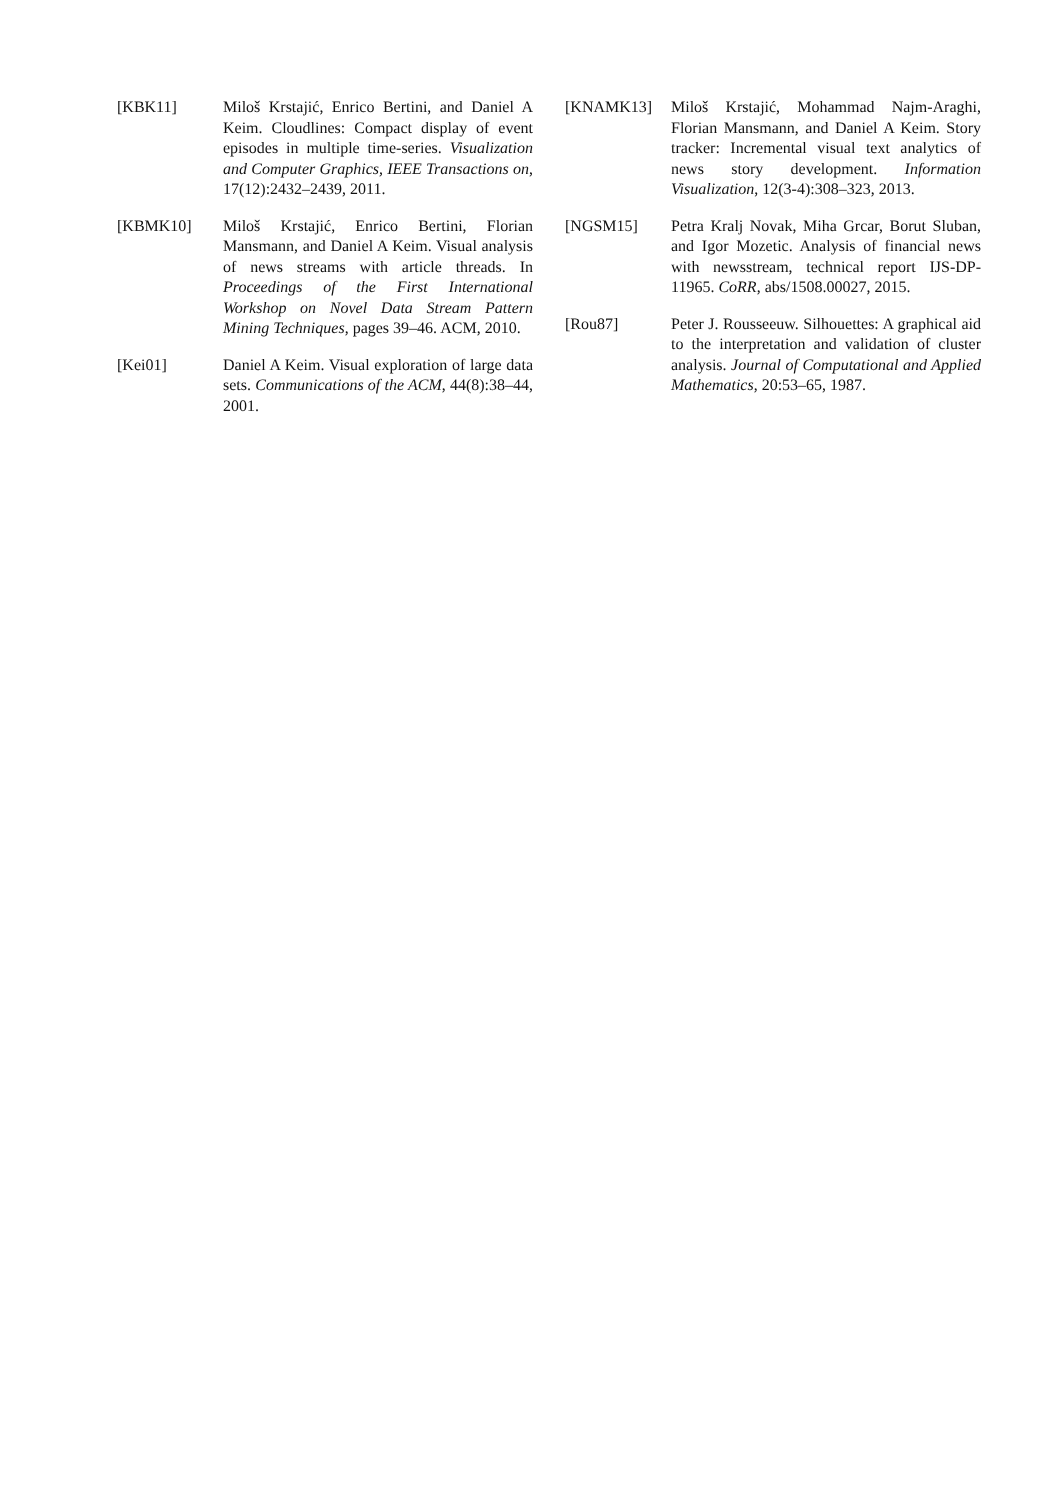[KBK11] Miloš Krstajić, Enrico Bertini, and Daniel A Keim. Cloudlines: Compact display of event episodes in multiple time-series. Visualization and Computer Graphics, IEEE Transactions on, 17(12):2432–2439, 2011.
[KBMK10] Miloš Krstajić, Enrico Bertini, Florian Mansmann, and Daniel A Keim. Visual analysis of news streams with article threads. In Proceedings of the First International Workshop on Novel Data Stream Pattern Mining Techniques, pages 39–46. ACM, 2010.
[Kei01] Daniel A Keim. Visual exploration of large data sets. Communications of the ACM, 44(8):38–44, 2001.
[KNAMK13] Miloš Krstajić, Mohammad Najm-Araghi, Florian Mansmann, and Daniel A Keim. Story tracker: Incremental visual text analytics of news story development. Information Visualization, 12(3-4):308–323, 2013.
[NGSM15] Petra Kralj Novak, Miha Grcar, Borut Sluban, and Igor Mozetic. Analysis of financial news with newsstream, technical report IJS-DP-11965. CoRR, abs/1508.00027, 2015.
[Rou87] Peter J. Rousseeuw. Silhouettes: A graphical aid to the interpretation and validation of cluster analysis. Journal of Computational and Applied Mathematics, 20:53–65, 1987.